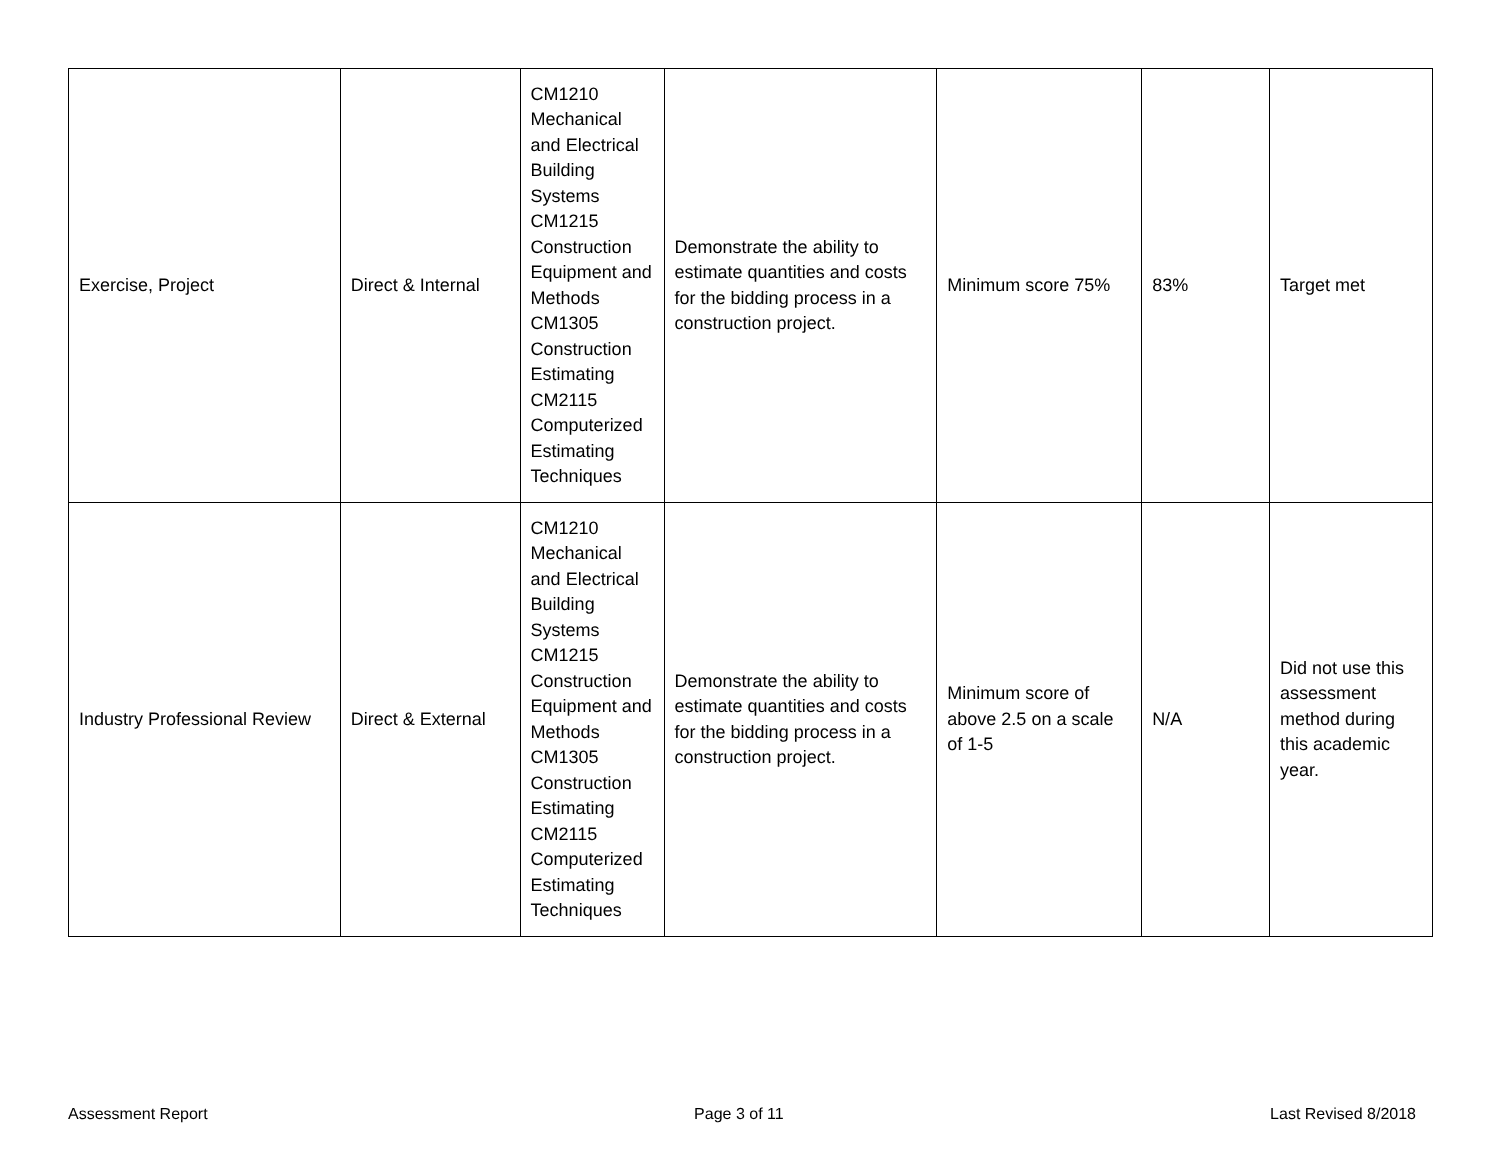| Exercise, Project | Direct & Internal | CM1210 Mechanical and Electrical Building Systems CM1215 Construction Equipment and Methods CM1305 Construction Estimating CM2115 Computerized Estimating Techniques | Demonstrate the ability to estimate quantities and costs for the bidding process in a construction project. | Minimum score 75% | 83% | Target met |
| Industry Professional Review | Direct & External | CM1210 Mechanical and Electrical Building Systems CM1215 Construction Equipment and Methods CM1305 Construction Estimating CM2115 Computerized Estimating Techniques | Demonstrate the ability to estimate quantities and costs for the bidding process in a construction project. | Minimum score of above 2.5 on a scale of 1-5 | N/A | Did not use this assessment method during this academic year. |
Assessment Report Page 3 of 11 Last Revised 8/2018